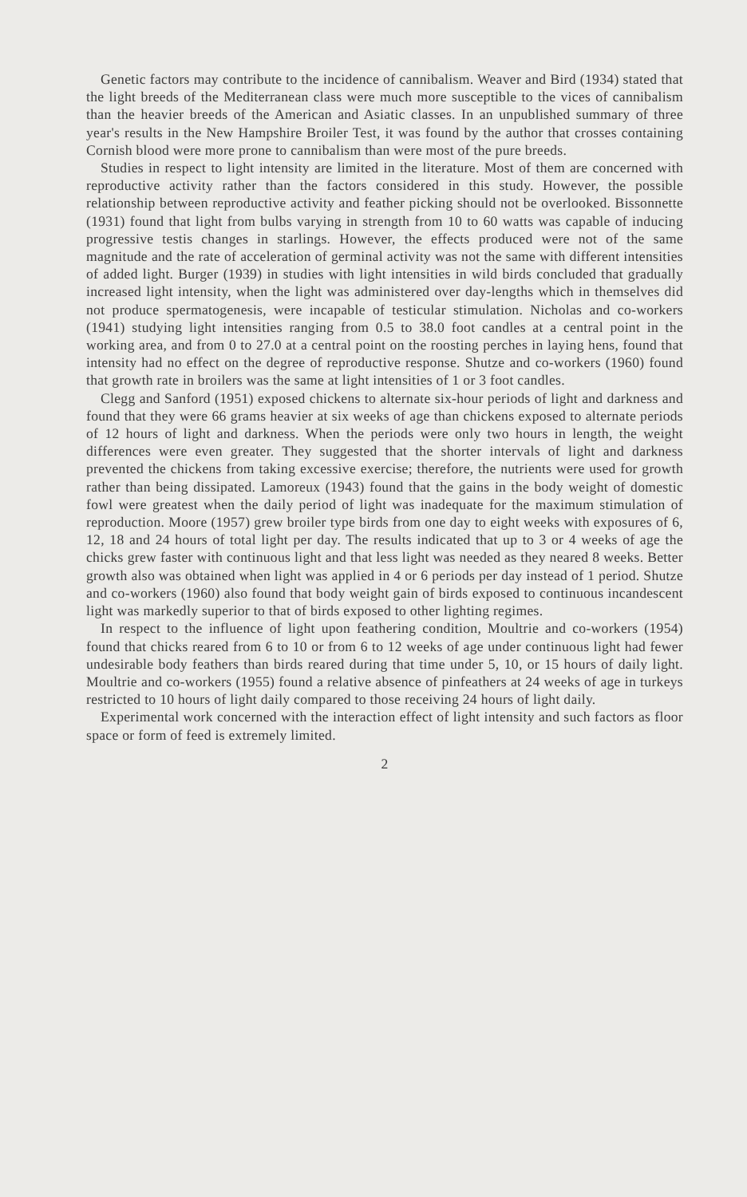Genetic factors may contribute to the incidence of cannibalism. Weaver and Bird (1934) stated that the light breeds of the Mediterranean class were much more susceptible to the vices of cannibalism than the heavier breeds of the American and Asiatic classes. In an unpublished summary of three year's results in the New Hampshire Broiler Test, it was found by the author that crosses containing Cornish blood were more prone to cannibalism than were most of the pure breeds.
Studies in respect to light intensity are limited in the literature. Most of them are concerned with reproductive activity rather than the factors considered in this study. However, the possible relationship between reproductive activity and feather picking should not be overlooked. Bissonnette (1931) found that light from bulbs varying in strength from 10 to 60 watts was capable of inducing progressive testis changes in starlings. However, the effects produced were not of the same magnitude and the rate of acceleration of germinal activity was not the same with different intensities of added light. Burger (1939) in studies with light intensities in wild birds concluded that gradually increased light intensity, when the light was administered over day-lengths which in themselves did not produce spermatogenesis, were incapable of testicular stimulation. Nicholas and co-workers (1941) studying light intensities ranging from 0.5 to 38.0 foot candles at a central point in the working area, and from 0 to 27.0 at a central point on the roosting perches in laying hens, found that intensity had no effect on the degree of reproductive response. Shutze and co-workers (1960) found that growth rate in broilers was the same at light intensities of 1 or 3 foot candles.
Clegg and Sanford (1951) exposed chickens to alternate six-hour periods of light and darkness and found that they were 66 grams heavier at six weeks of age than chickens exposed to alternate periods of 12 hours of light and darkness. When the periods were only two hours in length, the weight differences were even greater. They suggested that the shorter intervals of light and darkness prevented the chickens from taking excessive exercise; therefore, the nutrients were used for growth rather than being dissipated. Lamoreux (1943) found that the gains in the body weight of domestic fowl were greatest when the daily period of light was inadequate for the maximum stimulation of reproduction. Moore (1957) grew broiler type birds from one day to eight weeks with exposures of 6, 12, 18 and 24 hours of total light per day. The results indicated that up to 3 or 4 weeks of age the chicks grew faster with continuous light and that less light was needed as they neared 8 weeks. Better growth also was obtained when light was applied in 4 or 6 periods per day instead of 1 period. Shutze and co-workers (1960) also found that body weight gain of birds exposed to continuous incandescent light was markedly superior to that of birds exposed to other lighting regimes.
In respect to the influence of light upon feathering condition, Moultrie and co-workers (1954) found that chicks reared from 6 to 10 or from 6 to 12 weeks of age under continuous light had fewer undesirable body feathers than birds reared during that time under 5, 10, or 15 hours of daily light. Moultrie and co-workers (1955) found a relative absence of pinfeathers at 24 weeks of age in turkeys restricted to 10 hours of light daily compared to those receiving 24 hours of light daily.
Experimental work concerned with the interaction effect of light intensity and such factors as floor space or form of feed is extremely limited.
2